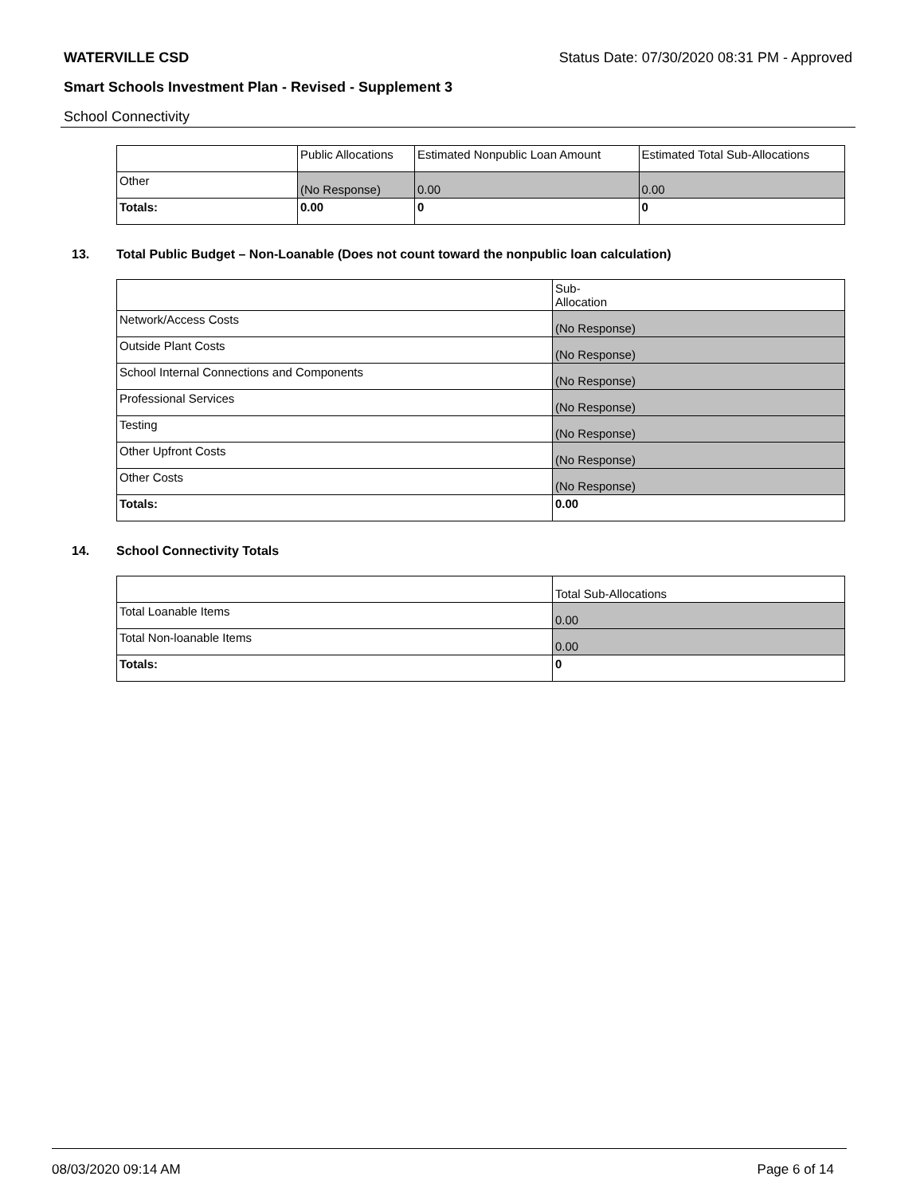WATERVILLE CSD Status Date: 07/30/2020 08:31 PM - Approved
Smart Schools Investment Plan - Revised - Supplement 3
School Connectivity
| | Public Allocations | Estimated Nonpublic Loan Amount | Estimated Total Sub-Allocations |
| --- | --- | --- | --- |
| Other | (No Response) | 0.00 | 0.00 |
| Totals: | 0.00 | 0 | 0 |
13. Total Public Budget – Non-Loanable (Does not count toward the nonpublic loan calculation)
| | Sub- Allocation |
| --- | --- |
| Network/Access Costs | (No Response) |
| Outside Plant Costs | (No Response) |
| School Internal Connections and Components | (No Response) |
| Professional Services | (No Response) |
| Testing | (No Response) |
| Other Upfront Costs | (No Response) |
| Other Costs | (No Response) |
| Totals: | 0.00 |
14. School Connectivity Totals
| | Total Sub-Allocations |
| --- | --- |
| Total Loanable Items | 0.00 |
| Total Non-loanable Items | 0.00 |
| Totals: | 0 |
08/03/2020 09:14 AM Page 6 of 14